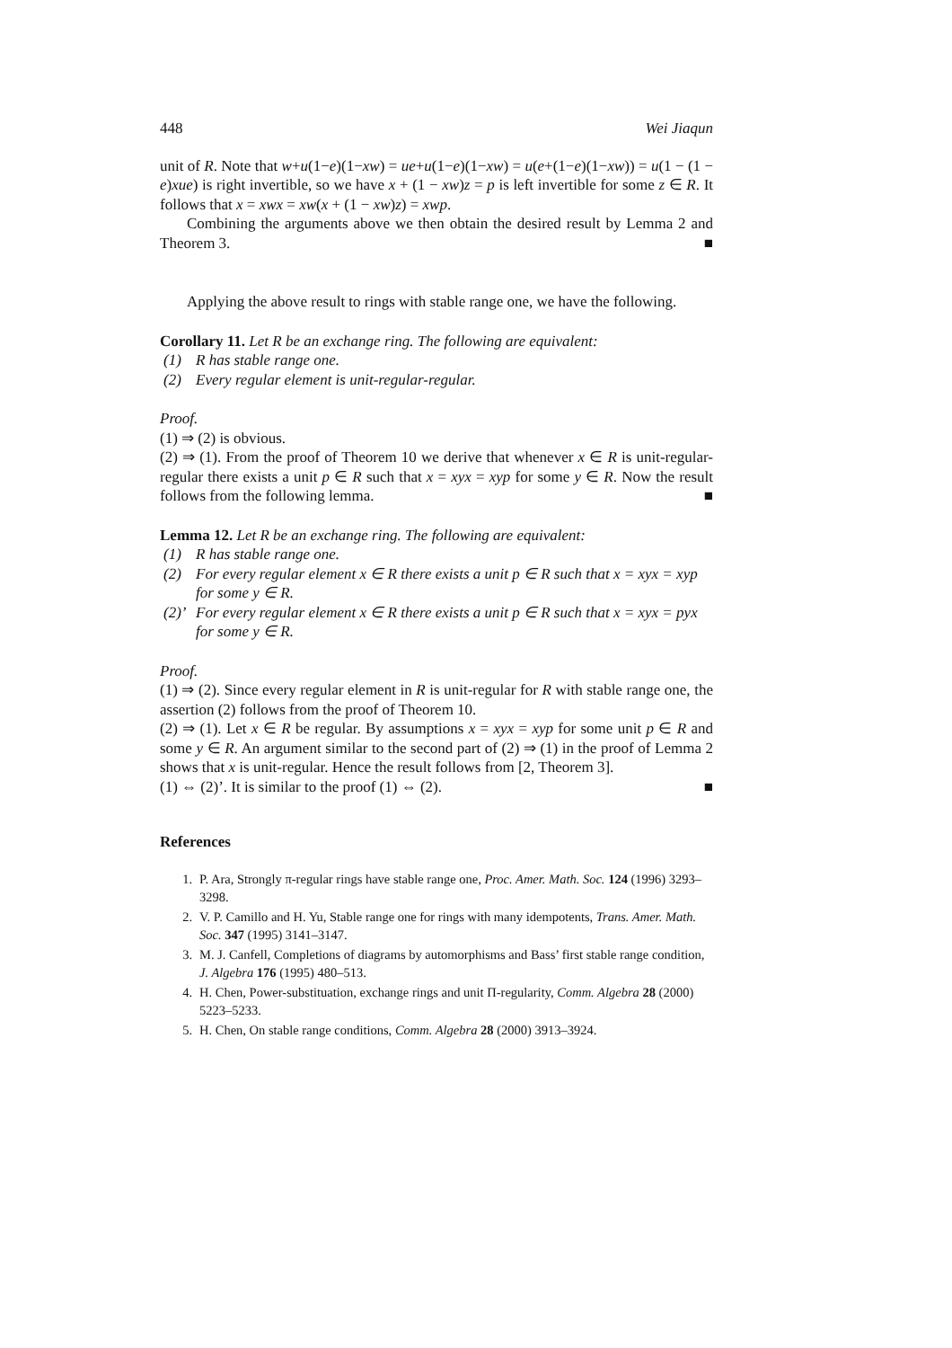448 Wei Jiaqun
unit of R. Note that w+u(1−e)(1−xw) = ue+u(1−e)(1−xw) = u(e+(1−e)(1−xw)) = u(1 − (1 − e)xue) is right invertible, so we have x + (1 − xw)z = p is left invertible for some z ∈ R. It follows that x = xwx = xw(x + (1 − xw)z) = xwp.
Combining the arguments above we then obtain the desired result by Lemma 2 and Theorem 3. ■
Applying the above result to rings with stable range one, we have the following.
Corollary 11. Let R be an exchange ring. The following are equivalent:
(1) R has stable range one.
(2) Every regular element is unit-regular-regular.
Proof.
(1) ⇒ (2) is obvious.
(2) ⇒ (1). From the proof of Theorem 10 we derive that whenever x ∈ R is unit-regular-regular there exists a unit p ∈ R such that x = xyx = xyp for some y ∈ R. Now the result follows from the following lemma. ■
Lemma 12. Let R be an exchange ring. The following are equivalent:
(1) R has stable range one.
(2) For every regular element x ∈ R there exists a unit p ∈ R such that x = xyx = xyp for some y ∈ R.
(2)’ For every regular element x ∈ R there exists a unit p ∈ R such that x = xyx = pyx for some y ∈ R.
Proof.
(1) ⇒ (2). Since every regular element in R is unit-regular for R with stable range one, the assertion (2) follows from the proof of Theorem 10.
(2) ⇒ (1). Let x ∈ R be regular. By assumptions x = xyx = xyp for some unit p ∈ R and some y ∈ R. An argument similar to the second part of (2) ⇒ (1) in the proof of Lemma 2 shows that x is unit-regular. Hence the result follows from [2, Theorem 3].
(1) ⇔ (2)’. It is similar to the proof (1) ⇔ (2). ■
References
1. P. Ara, Strongly π-regular rings have stable range one, Proc. Amer. Math. Soc. 124 (1996) 3293–3298.
2. V. P. Camillo and H. Yu, Stable range one for rings with many idempotents, Trans. Amer. Math. Soc. 347 (1995) 3141–3147.
3. M. J. Canfell, Completions of diagrams by automorphisms and Bass’ first stable range condition, J. Algebra 176 (1995) 480–513.
4. H. Chen, Power-substituation, exchange rings and unit Π-regularity, Comm. Algebra 28 (2000) 5223–5233.
5. H. Chen, On stable range conditions, Comm. Algebra 28 (2000) 3913–3924.